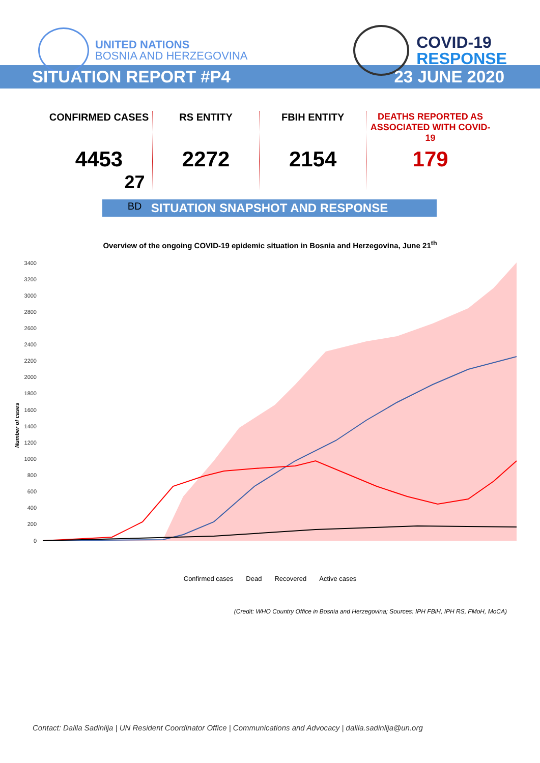UNITED NATIONS
BOSNIA AND HERZEGOVINA
COVID-19
RESPONSE
SITUATION REPORT #P4 23 JUNE 2020
CONFIRMED CASES
4453
27 BD
RS ENTITY
2272
FBIH ENTITY
2154
DEATHS REPORTED AS ASSOCIATED WITH COVID-19
179
SITUATION SNAPSHOT AND RESPONSE
Overview of the ongoing COVID-19 epidemic situation in Bosnia and Herzegovina, June 21<sup>th</sup>
Number of cases
3400
3200
3000
2800
2600
2400
2200
2000
1800
1600
1400
1200
1000
800
600
400
200
0
Confirmed cases Dead Recovered Active cases
(Credit: WHO Country Office in Bosnia and Herzegovina; Sources: IPH FBiH, IPH RS, FMoH, MoCA)
Contact: Dalila Sadinlija | UN Resident Coordinator Office | Communications and Advocacy | dalila.sadinlija@un.org